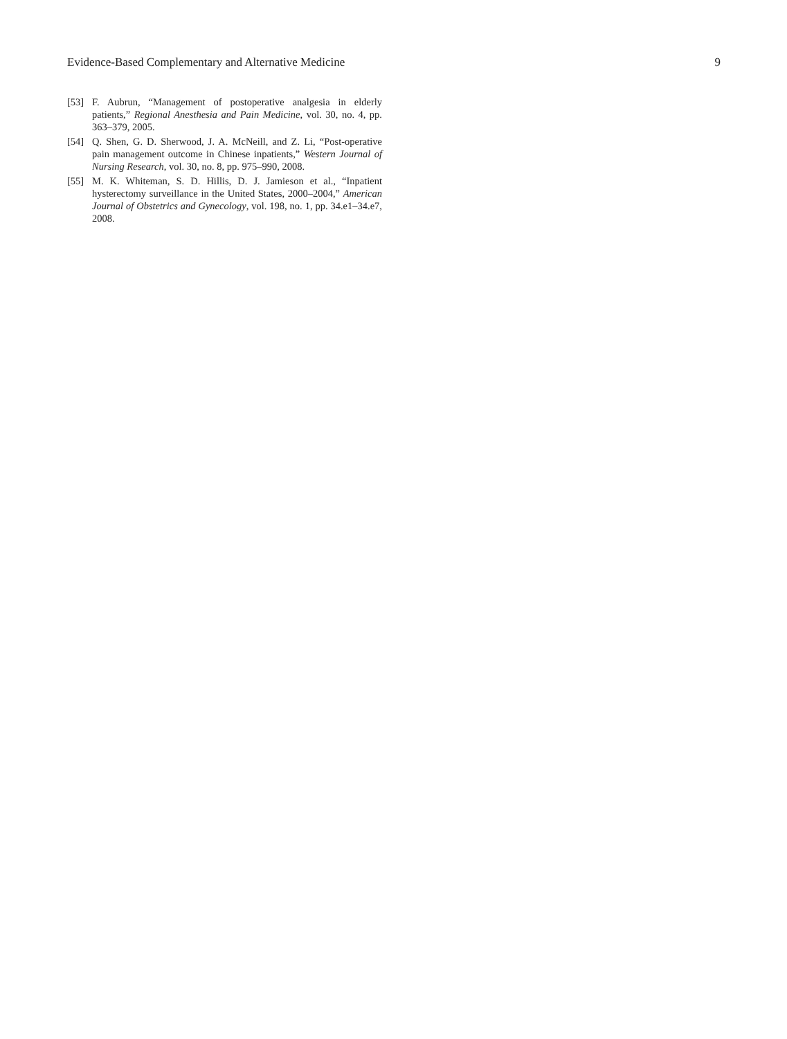Evidence-Based Complementary and Alternative Medicine 9
[53] F. Aubrun, “Management of postoperative analgesia in elderly patients,” Regional Anesthesia and Pain Medicine, vol. 30, no. 4, pp. 363–379, 2005.
[54] Q. Shen, G. D. Sherwood, J. A. McNeill, and Z. Li, “Post-operative pain management outcome in Chinese inpatients,” Western Journal of Nursing Research, vol. 30, no. 8, pp. 975–990, 2008.
[55] M. K. Whiteman, S. D. Hillis, D. J. Jamieson et al., “Inpatient hysterectomy surveillance in the United States, 2000–2004,” American Journal of Obstetrics and Gynecology, vol. 198, no. 1, pp. 34.e1–34.e7, 2008.